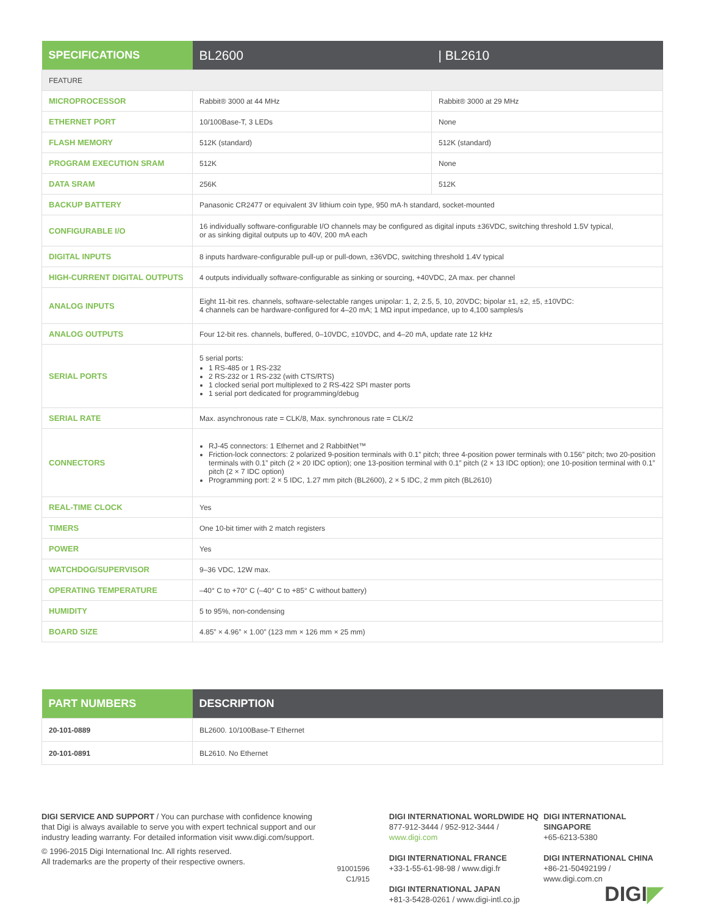| SPECIFICATIONS | BL2600 | / BL2610 |
| --- | --- | --- |
| FEATURE | | |
| MICROPROCESSOR | Rabbit® 3000 at 44 MHz | Rabbit® 3000 at 29 MHz |
| ETHERNET PORT | 10/100Base-T, 3 LEDs | None |
| FLASH MEMORY | 512K (standard) | 512K (standard) |
| PROGRAM EXECUTION SRAM | 512K | None |
| DATA SRAM | 256K | 512K |
| BACKUP BATTERY | Panasonic CR2477 or equivalent 3V lithium coin type, 950 mA·h standard, socket-mounted | |
| CONFIGURABLE I/O | 16 individually software-configurable I/O channels may be configured as digital inputs ±36VDC, switching threshold 1.5V typical, or as sinking digital outputs up to 40V, 200 mA each | |
| DIGITAL INPUTS | 8 inputs hardware-configurable pull-up or pull-down, ±36VDC, switching threshold 1.4V typical | |
| HIGH-CURRENT DIGITAL OUTPUTS | 4 outputs individually software-configurable as sinking or sourcing, +40VDC, 2A max. per channel | |
| ANALOG INPUTS | Eight 11-bit res. channels, software-selectable ranges unipolar: 1, 2, 2.5, 5, 10, 20VDC; bipolar ±1, ±2, ±5, ±10VDC: 4 channels can be hardware-configured for 4–20 mA; 1 MΩ input impedance, up to 4,100 samples/s | |
| ANALOG OUTPUTS | Four 12-bit res. channels, buffered, 0–10VDC, ±10VDC, and 4–20 mA, update rate 12 kHz | |
| SERIAL PORTS | 5 serial ports: 1 RS-485 or 1 RS-232 2 RS-232 or 1 RS-232 (with CTS/RTS) 1 clocked serial port multiplexed to 2 RS-422 SPI master ports 1 serial port dedicated for programming/debug | |
| SERIAL RATE | Max. asynchronous rate = CLK/8, Max. synchronous rate = CLK/2 | |
| CONNECTORS | RJ-45 connectors: 1 Ethernet and 2 RabbitNet™ Friction-lock connectors: 2 polarized 9-position terminals with 0.1” pitch; three 4-position power terminals with 0.156” pitch; two 20-position terminals with 0.1” pitch (2 × 20 IDC option); one 13-position terminal with 0.1” pitch (2 × 13 IDC option); one 10-position terminal with 0.1” pitch (2 × 7 IDC option) Programming port: 2 × 5 IDC, 1.27 mm pitch (BL2600), 2 × 5 IDC, 2 mm pitch (BL2610) | |
| REAL-TIME CLOCK | Yes | |
| TIMERS | One 10-bit timer with 2 match registers | |
| POWER | Yes | |
| WATCHDOG/SUPERVISOR | 9–36 VDC, 12W max. | |
| OPERATING TEMPERATURE | –40° C to +70° C (–40° C to +85° C without battery) | |
| HUMIDITY | 5 to 95%, non-condensing | |
| BOARD SIZE | 4.85” × 4.96” × 1.00” (123 mm × 126 mm × 25 mm) | |
| PART NUMBERS | DESCRIPTION |
| --- | --- |
| 20-101-0889 | BL2600. 10/100Base-T Ethernet |
| 20-101-0891 | BL2610. No Ethernet |
DIGI SERVICE AND SUPPORT / You can purchase with confidence knowing that Digi is always available to serve you with expert technical support and our industry leading warranty. For detailed information visit www.digi.com/support.
© 1996-2015 Digi International Inc. All rights reserved.
All trademarks are the property of their respective owners.
91001596
C1/915
DIGI INTERNATIONAL WORLDWIDE HQ
877-912-3444 / 952-912-3444 / www.digi.com
DIGI INTERNATIONAL FRANCE
+33-1-55-61-98-98 / www.digi.fr
DIGI INTERNATIONAL JAPAN
+81-3-5428-0261 / www.digi-intl.co.jp
DIGI INTERNATIONAL SINGAPORE
+65-6213-5380
DIGI INTERNATIONAL CHINA
+86-21-50492199 / www.digi.com.cn
DIGI◤